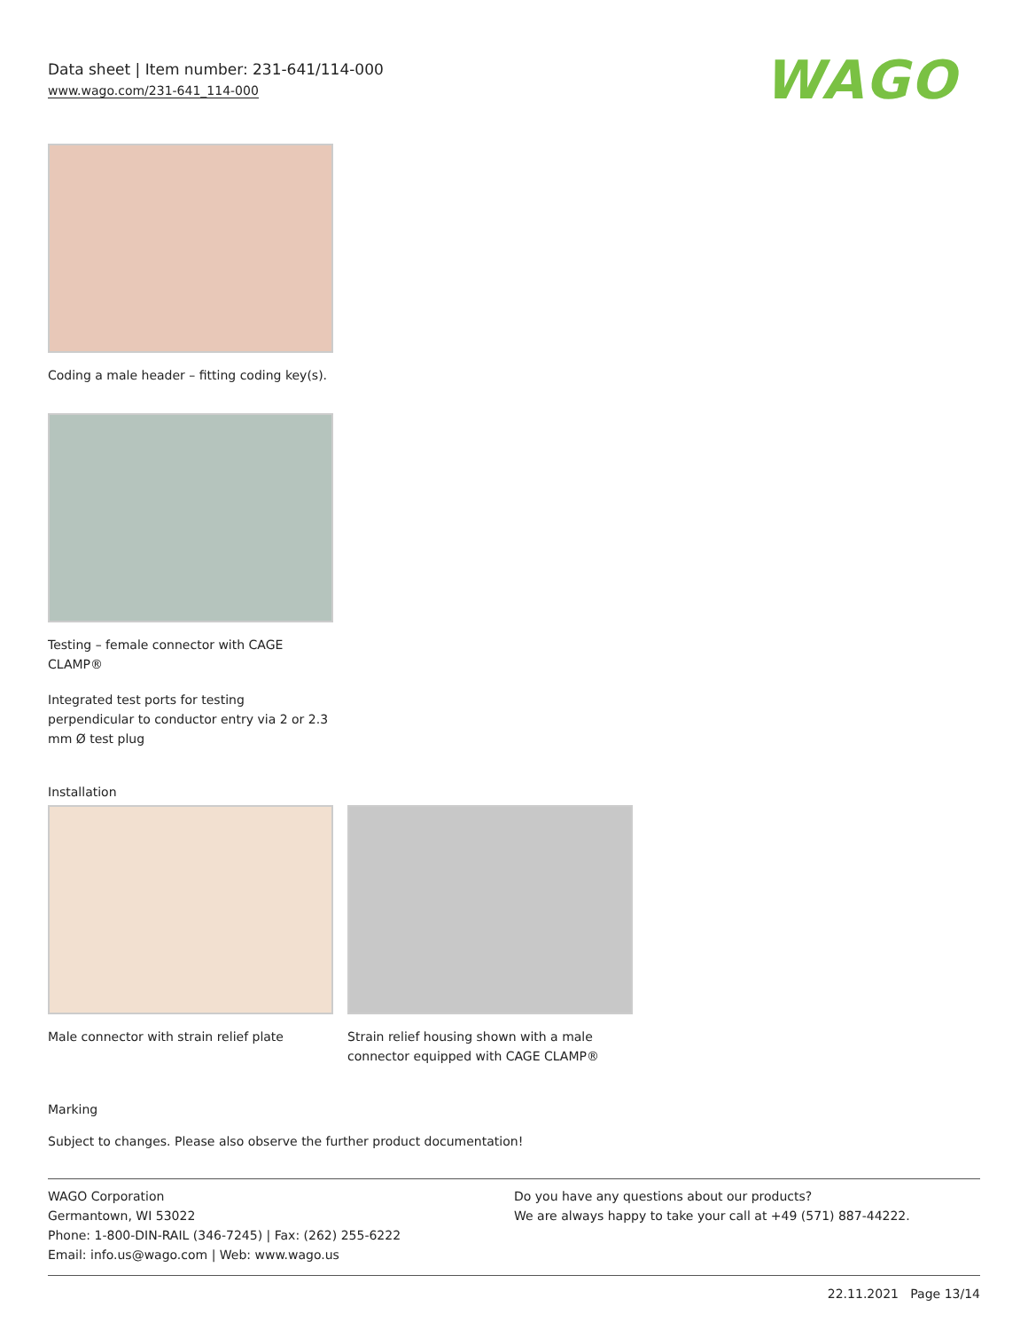Data sheet | Item number: 231-641/114-000
www.wago.com/231-641_114-000
WAGO
Coding a male header – fitting coding key(s).
Testing – female connector with CAGE
CLAMP®
Integrated test ports for testing
perpendicular to conductor entry via 2 or 2.3
mm Ø test plug
Installation
Male connector with strain relief plate
Strain relief housing shown with a male connector equipped with CAGE CLAMP®
Marking
Subject to changes. Please also observe the further product documentation!
WAGO Corporation
Germantown, WI 53022
Phone: 1-800-DIN-RAIL (346-7245) | Fax: (262) 255-6222
Email: info.us@wago.com | Web: www.wago.us
Do you have any questions about our products?
We are always happy to take your call at +49 (571) 887-44222.
22.11.2021 Page 13/14